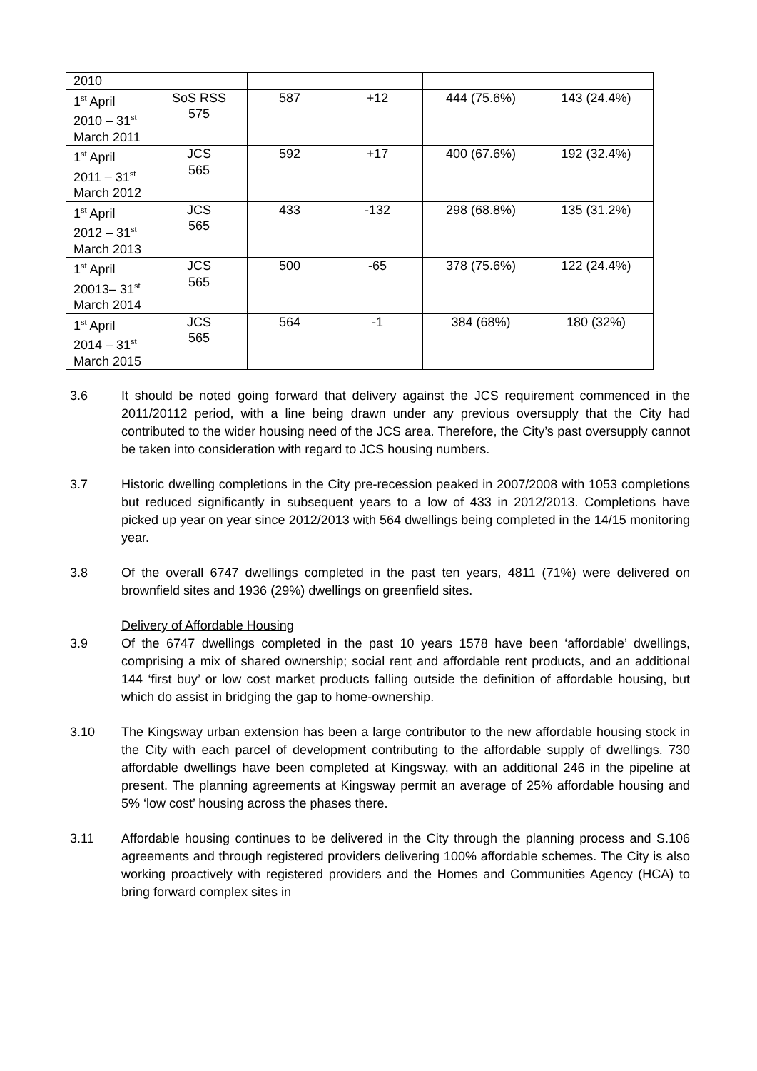| 2010 | | | | | |
| 1<sup>st</sup> April 2010 – 31<sup>st</sup> March 2011 | SoS RSS 575 | 587 | +12 | 444 (75.6%) | 143 (24.4%) |
| 1<sup>st</sup> April 2011 – 31<sup>st</sup> March 2012 | JCS 565 | 592 | +17 | 400 (67.6%) | 192 (32.4%) |
| 1<sup>st</sup> April 2012 – 31<sup>st</sup> March 2013 | JCS 565 | 433 | -132 | 298 (68.8%) | 135 (31.2%) |
| 1<sup>st</sup> April 20013– 31<sup>st</sup> March 2014 | JCS 565 | 500 | -65 | 378 (75.6%) | 122 (24.4%) |
| 1<sup>st</sup> April 2014 – 31<sup>st</sup> March 2015 | JCS 565 | 564 | -1 | 384 (68%) | 180 (32%) |
3.6 It should be noted going forward that delivery against the JCS requirement commenced in the 2011/20112 period, with a line being drawn under any previous oversupply that the City had contributed to the wider housing need of the JCS area. Therefore, the City’s past oversupply cannot be taken into consideration with regard to JCS housing numbers.
3.7 Historic dwelling completions in the City pre-recession peaked in 2007/2008 with 1053 completions but reduced significantly in subsequent years to a low of 433 in 2012/2013. Completions have picked up year on year since 2012/2013 with 564 dwellings being completed in the 14/15 monitoring year.
3.8 Of the overall 6747 dwellings completed in the past ten years, 4811 (71%) were delivered on brownfield sites and 1936 (29%) dwellings on greenfield sites.
Delivery of Affordable Housing
3.9 Of the 6747 dwellings completed in the past 10 years 1578 have been ‘affordable’ dwellings, comprising a mix of shared ownership; social rent and affordable rent products, and an additional 144 ‘first buy’ or low cost market products falling outside the definition of affordable housing, but which do assist in bridging the gap to home-ownership.
3.10 The Kingsway urban extension has been a large contributor to the new affordable housing stock in the City with each parcel of development contributing to the affordable supply of dwellings. 730 affordable dwellings have been completed at Kingsway, with an additional 246 in the pipeline at present. The planning agreements at Kingsway permit an average of 25% affordable housing and 5% ‘low cost’ housing across the phases there.
3.11 Affordable housing continues to be delivered in the City through the planning process and S.106 agreements and through registered providers delivering 100% affordable schemes. The City is also working proactively with registered providers and the Homes and Communities Agency (HCA) to bring forward complex sites in